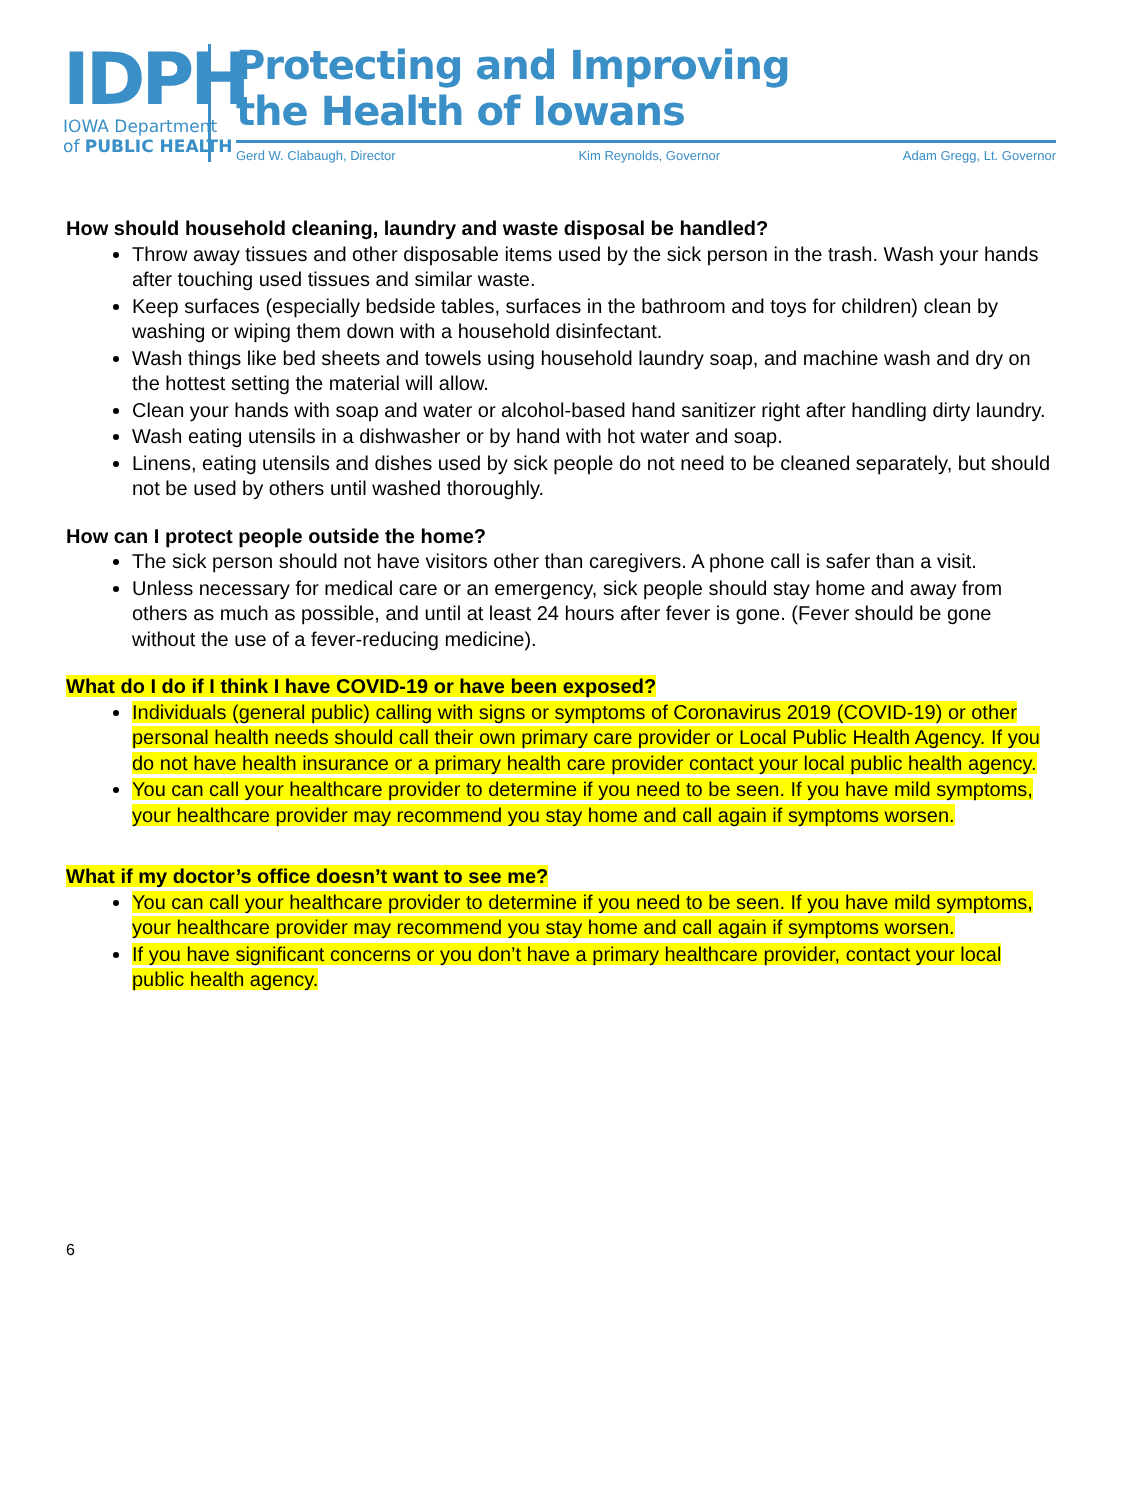IDPH
IOWA Department
of PUBLIC HEALTH
Protecting and Improving
the Health of Iowans
Gerd W. Clabaugh, Director Kim Reynolds, Governor Adam Gregg, Lt. Governor
How should household cleaning, laundry and waste disposal be handled?
Throw away tissues and other disposable items used by the sick person in the trash. Wash your hands after touching used tissues and similar waste.
Keep surfaces (especially bedside tables, surfaces in the bathroom and toys for children) clean by washing or wiping them down with a household disinfectant.
Wash things like bed sheets and towels using household laundry soap, and machine wash and dry on the hottest setting the material will allow.
Clean your hands with soap and water or alcohol-based hand sanitizer right after handling dirty laundry.
Wash eating utensils in a dishwasher or by hand with hot water and soap.
Linens, eating utensils and dishes used by sick people do not need to be cleaned separately, but should not be used by others until washed thoroughly.
How can I protect people outside the home?
The sick person should not have visitors other than caregivers. A phone call is safer than a visit.
Unless necessary for medical care or an emergency, sick people should stay home and away from others as much as possible, and until at least 24 hours after fever is gone. (Fever should be gone without the use of a fever-reducing medicine).
What do I do if I think I have COVID-19 or have been exposed?
Individuals (general public) calling with signs or symptoms of Coronavirus 2019 (COVID-19) or other personal health needs should call their own primary care provider or Local Public Health Agency. If you do not have health insurance or a primary health care provider contact your local public health agency.
You can call your healthcare provider to determine if you need to be seen. If you have mild symptoms, your healthcare provider may recommend you stay home and call again if symptoms worsen.
What if my doctor’s office doesn’t want to see me?
You can call your healthcare provider to determine if you need to be seen. If you have mild symptoms, your healthcare provider may recommend you stay home and call again if symptoms worsen.
If you have significant concerns or you don’t have a primary healthcare provider, contact your local public health agency.
6